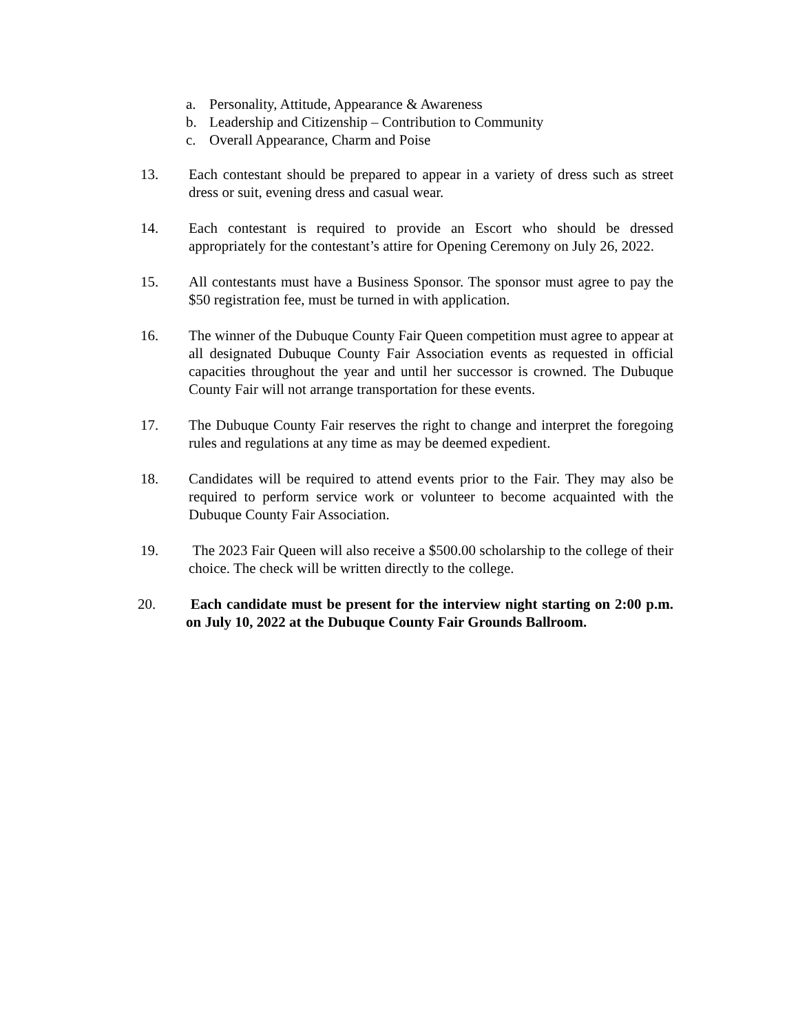a. Personality, Attitude, Appearance & Awareness
b. Leadership and Citizenship – Contribution to Community
c. Overall Appearance, Charm and Poise
13. Each contestant should be prepared to appear in a variety of dress such as street dress or suit, evening dress and casual wear.
14. Each contestant is required to provide an Escort who should be dressed appropriately for the contestant’s attire for Opening Ceremony on July 26, 2022.
15. All contestants must have a Business Sponsor. The sponsor must agree to pay the $50 registration fee, must be turned in with application.
16. The winner of the Dubuque County Fair Queen competition must agree to appear at all designated Dubuque County Fair Association events as requested in official capacities throughout the year and until her successor is crowned. The Dubuque County Fair will not arrange transportation for these events.
17. The Dubuque County Fair reserves the right to change and interpret the foregoing rules and regulations at any time as may be deemed expedient.
18. Candidates will be required to attend events prior to the Fair. They may also be required to perform service work or volunteer to become acquainted with the Dubuque County Fair Association.
19. The 2023 Fair Queen will also receive a $500.00 scholarship to the college of their choice. The check will be written directly to the college.
20. Each candidate must be present for the interview night starting on 2:00 p.m. on July 10, 2022 at the Dubuque County Fair Grounds Ballroom.